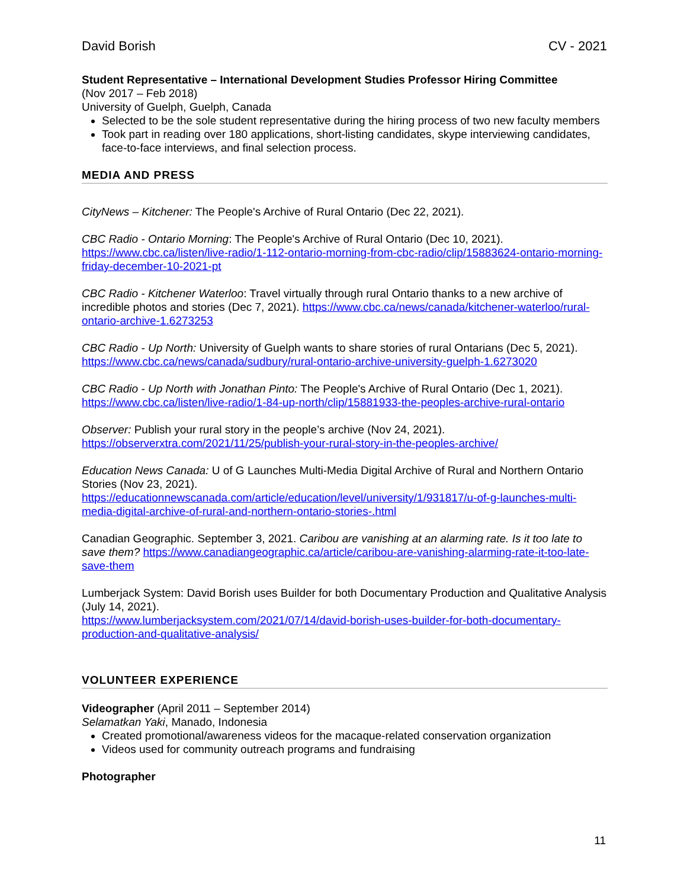David Borish CV - 2021
Student Representative – International Development Studies Professor Hiring Committee
(Nov 2017 – Feb 2018)
University of Guelph, Guelph, Canada
Selected to be the sole student representative during the hiring process of two new faculty members
Took part in reading over 180 applications, short-listing candidates, skype interviewing candidates, face-to-face interviews, and final selection process.
MEDIA AND PRESS
CityNews – Kitchener: The People's Archive of Rural Ontario (Dec 22, 2021).
CBC Radio - Ontario Morning: The People's Archive of Rural Ontario (Dec 10, 2021). https://www.cbc.ca/listen/live-radio/1-112-ontario-morning-from-cbc-radio/clip/15883624-ontario-morning-friday-december-10-2021-pt
CBC Radio - Kitchener Waterloo: Travel virtually through rural Ontario thanks to a new archive of incredible photos and stories (Dec 7, 2021). https://www.cbc.ca/news/canada/kitchener-waterloo/rural-ontario-archive-1.6273253
CBC Radio - Up North: University of Guelph wants to share stories of rural Ontarians (Dec 5, 2021). https://www.cbc.ca/news/canada/sudbury/rural-ontario-archive-university-guelph-1.6273020
CBC Radio - Up North with Jonathan Pinto: The People's Archive of Rural Ontario (Dec 1, 2021). https://www.cbc.ca/listen/live-radio/1-84-up-north/clip/15881933-the-peoples-archive-rural-ontario
Observer: Publish your rural story in the people’s archive (Nov 24, 2021).
https://observerxtra.com/2021/11/25/publish-your-rural-story-in-the-peoples-archive/
Education News Canada: U of G Launches Multi-Media Digital Archive of Rural and Northern Ontario Stories (Nov 23, 2021).
https://educationnewscanada.com/article/education/level/university/1/931817/u-of-g-launches-multi-media-digital-archive-of-rural-and-northern-ontario-stories-.html
Canadian Geographic. September 3, 2021. Caribou are vanishing at an alarming rate. Is it too late to save them? https://www.canadiangeographic.ca/article/caribou-are-vanishing-alarming-rate-it-too-late-save-them
Lumberjack System: David Borish uses Builder for both Documentary Production and Qualitative Analysis (July 14, 2021).
https://www.lumberjacksystem.com/2021/07/14/david-borish-uses-builder-for-both-documentary-production-and-qualitative-analysis/
VOLUNTEER EXPERIENCE
Videographer (April 2011 – September 2014)
Selamatkan Yaki, Manado, Indonesia
Created promotional/awareness videos for the macaque-related conservation organization
Videos used for community outreach programs and fundraising
Photographer
11